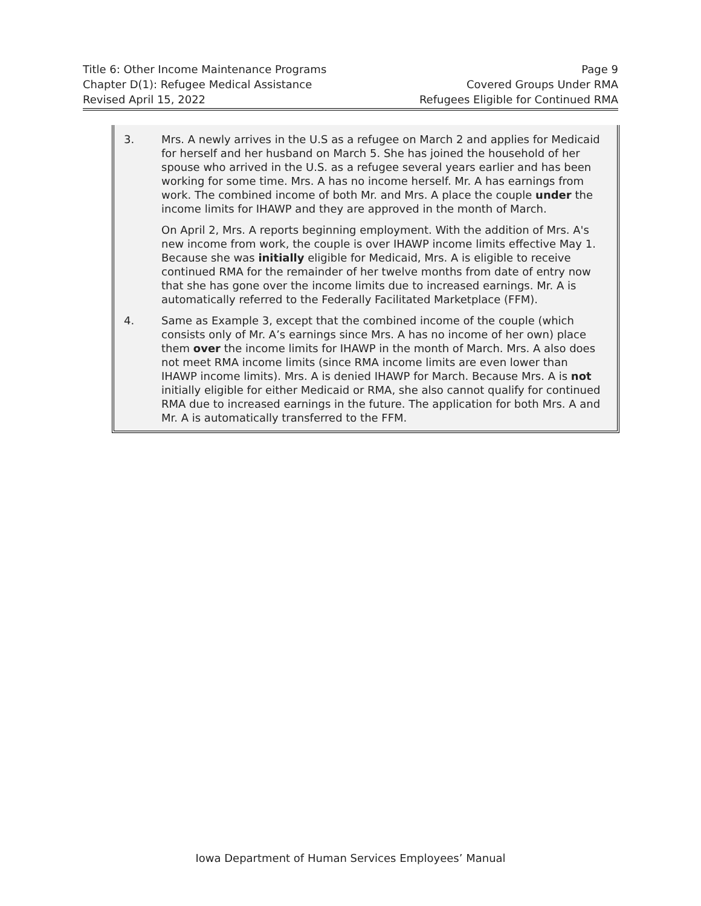Title 6: Other Income Maintenance Programs Page 9
Chapter D(1): Refugee Medical Assistance Covered Groups Under RMA
Revised April 15, 2022 Refugees Eligible for Continued RMA
3. Mrs. A newly arrives in the U.S as a refugee on March 2 and applies for Medicaid for herself and her husband on March 5. She has joined the household of her spouse who arrived in the U.S. as a refugee several years earlier and has been working for some time. Mrs. A has no income herself. Mr. A has earnings from work. The combined income of both Mr. and Mrs. A place the couple under the income limits for IHAWP and they are approved in the month of March.
On April 2, Mrs. A reports beginning employment. With the addition of Mrs. A's new income from work, the couple is over IHAWP income limits effective May 1. Because she was initially eligible for Medicaid, Mrs. A is eligible to receive continued RMA for the remainder of her twelve months from date of entry now that she has gone over the income limits due to increased earnings. Mr. A is automatically referred to the Federally Facilitated Marketplace (FFM).
4. Same as Example 3, except that the combined income of the couple (which consists only of Mr. A’s earnings since Mrs. A has no income of her own) place them over the income limits for IHAWP in the month of March. Mrs. A also does not meet RMA income limits (since RMA income limits are even lower than IHAWP income limits). Mrs. A is denied IHAWP for March. Because Mrs. A is not initially eligible for either Medicaid or RMA, she also cannot qualify for continued RMA due to increased earnings in the future. The application for both Mrs. A and Mr. A is automatically transferred to the FFM.
Iowa Department of Human Services Employees’ Manual